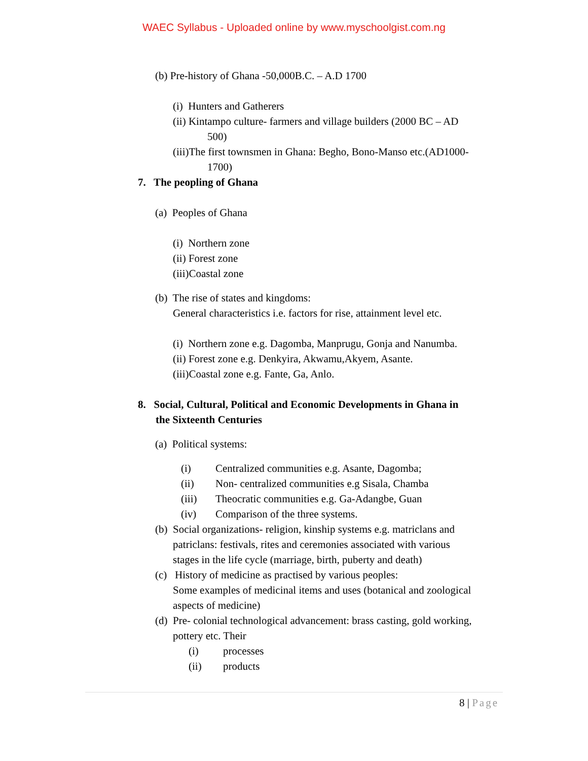WAEC Syllabus - Uploaded online by www.myschoolgist.com.ng
(b) Pre-history of Ghana -50,000B.C. – A.D 1700
(i) Hunters and Gatherers
(ii) Kintampo culture- farmers and village builders (2000 BC – AD
500)
(iii)The first townsmen in Ghana: Begho, Bono-Manso etc.(AD1000-
1700)
7. The peopling of Ghana
(a) Peoples of Ghana
(i) Northern zone
(ii) Forest zone
(iii)Coastal zone
(b) The rise of states and kingdoms:
General characteristics i.e. factors for rise, attainment level etc.
(i) Northern zone e.g. Dagomba, Manprugu, Gonja and Nanumba.
(ii) Forest zone e.g. Denkyira, Akwamu,Akyem, Asante.
(iii)Coastal zone e.g. Fante, Ga, Anlo.
8. Social, Cultural, Political and Economic Developments in Ghana in
the Sixteenth Centuries
(a) Political systems:
(i) Centralized communities e.g. Asante, Dagomba;
(ii) Non- centralized communities e.g Sisala, Chamba
(iii) Theocratic communities e.g. Ga-Adangbe, Guan
(iv) Comparison of the three systems.
(b) Social organizations- religion, kinship systems e.g. matriclans and
patriclans: festivals, rites and ceremonies associated with various
stages in the life cycle (marriage, birth, puberty and death)
(c) History of medicine as practised by various peoples:
Some examples of medicinal items and uses (botanical and zoological
aspects of medicine)
(d) Pre- colonial technological advancement: brass casting, gold working,
pottery etc. Their
(i) processes
(ii) products
8 | Page